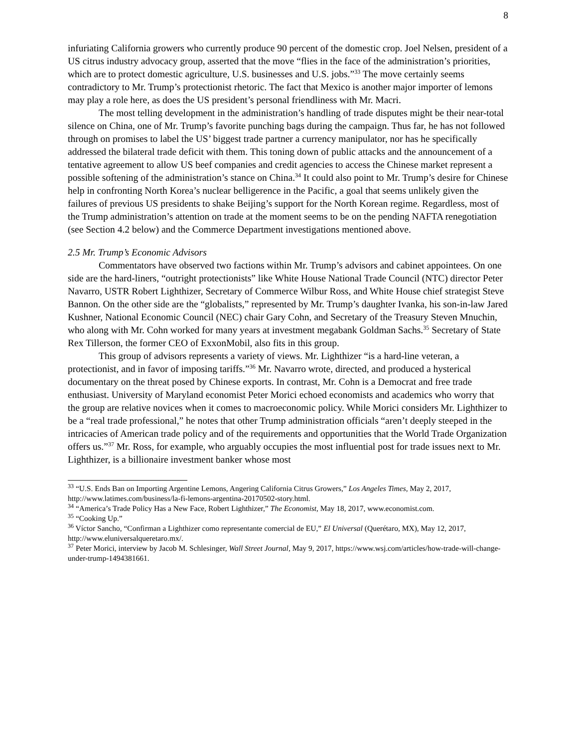8
infuriating California growers who currently produce 90 percent of the domestic crop. Joel Nelsen, president of a US citrus industry advocacy group, asserted that the move “flies in the face of the administration’s priorities, which are to protect domestic agriculture, U.S. businesses and U.S. jobs.”<sup>33</sup> The move certainly seems contradictory to Mr. Trump’s protectionist rhetoric. The fact that Mexico is another major importer of lemons may play a role here, as does the US president’s personal friendliness with Mr. Macri.
The most telling development in the administration’s handling of trade disputes might be their near-total silence on China, one of Mr. Trump’s favorite punching bags during the campaign. Thus far, he has not followed through on promises to label the US’ biggest trade partner a currency manipulator, nor has he specifically addressed the bilateral trade deficit with them. This toning down of public attacks and the announcement of a tentative agreement to allow US beef companies and credit agencies to access the Chinese market represent a possible softening of the administration’s stance on China.<sup>34</sup> It could also point to Mr. Trump’s desire for Chinese help in confronting North Korea’s nuclear belligerence in the Pacific, a goal that seems unlikely given the failures of previous US presidents to shake Beijing’s support for the North Korean regime. Regardless, most of the Trump administration’s attention on trade at the moment seems to be on the pending NAFTA renegotiation (see Section 4.2 below) and the Commerce Department investigations mentioned above.
2.5 Mr. Trump’s Economic Advisors
Commentators have observed two factions within Mr. Trump’s advisors and cabinet appointees. On one side are the hard-liners, “outright protectionists” like White House National Trade Council (NTC) director Peter Navarro, USTR Robert Lighthizer, Secretary of Commerce Wilbur Ross, and White House chief strategist Steve Bannon. On the other side are the “globalists,” represented by Mr. Trump’s daughter Ivanka, his son-in-law Jared Kushner, National Economic Council (NEC) chair Gary Cohn, and Secretary of the Treasury Steven Mnuchin, who along with Mr. Cohn worked for many years at investment megabank Goldman Sachs.<sup>35</sup> Secretary of State Rex Tillerson, the former CEO of ExxonMobil, also fits in this group.
This group of advisors represents a variety of views. Mr. Lighthizer “is a hard-line veteran, a protectionist, and in favor of imposing tariffs.”<sup>36</sup> Mr. Navarro wrote, directed, and produced a hysterical documentary on the threat posed by Chinese exports. In contrast, Mr. Cohn is a Democrat and free trade enthusiast. University of Maryland economist Peter Morici echoed economists and academics who worry that the group are relative novices when it comes to macroeconomic policy. While Morici considers Mr. Lighthizer to be a “real trade professional,” he notes that other Trump administration officials “aren’t deeply steeped in the intricacies of American trade policy and of the requirements and opportunities that the World Trade Organization offers us.”<sup>37</sup> Mr. Ross, for example, who arguably occupies the most influential post for trade issues next to Mr. Lighthizer, is a billionaire investment banker whose most
<sup>33</sup> “U.S. Ends Ban on Importing Argentine Lemons, Angering California Citrus Growers,” Los Angeles Times, May 2, 2017, http://www.latimes.com/business/la-fi-lemons-argentina-20170502-story.html.
<sup>34</sup> “America’s Trade Policy Has a New Face, Robert Lighthizer,” The Economist, May 18, 2017, www.economist.com.
<sup>35</sup> “Cooking Up.”
<sup>36</sup> Víctor Sancho, “Confirman a Lighthizer como representante comercial de EU,” El Universal (Querétaro, MX), May 12, 2017, http://www.eluniversalqueretaro.mx/.
<sup>37</sup> Peter Morici, interview by Jacob M. Schlesinger, Wall Street Journal, May 9, 2017, https://www.wsj.com/articles/how-trade-will-change-under-trump-1494381661.